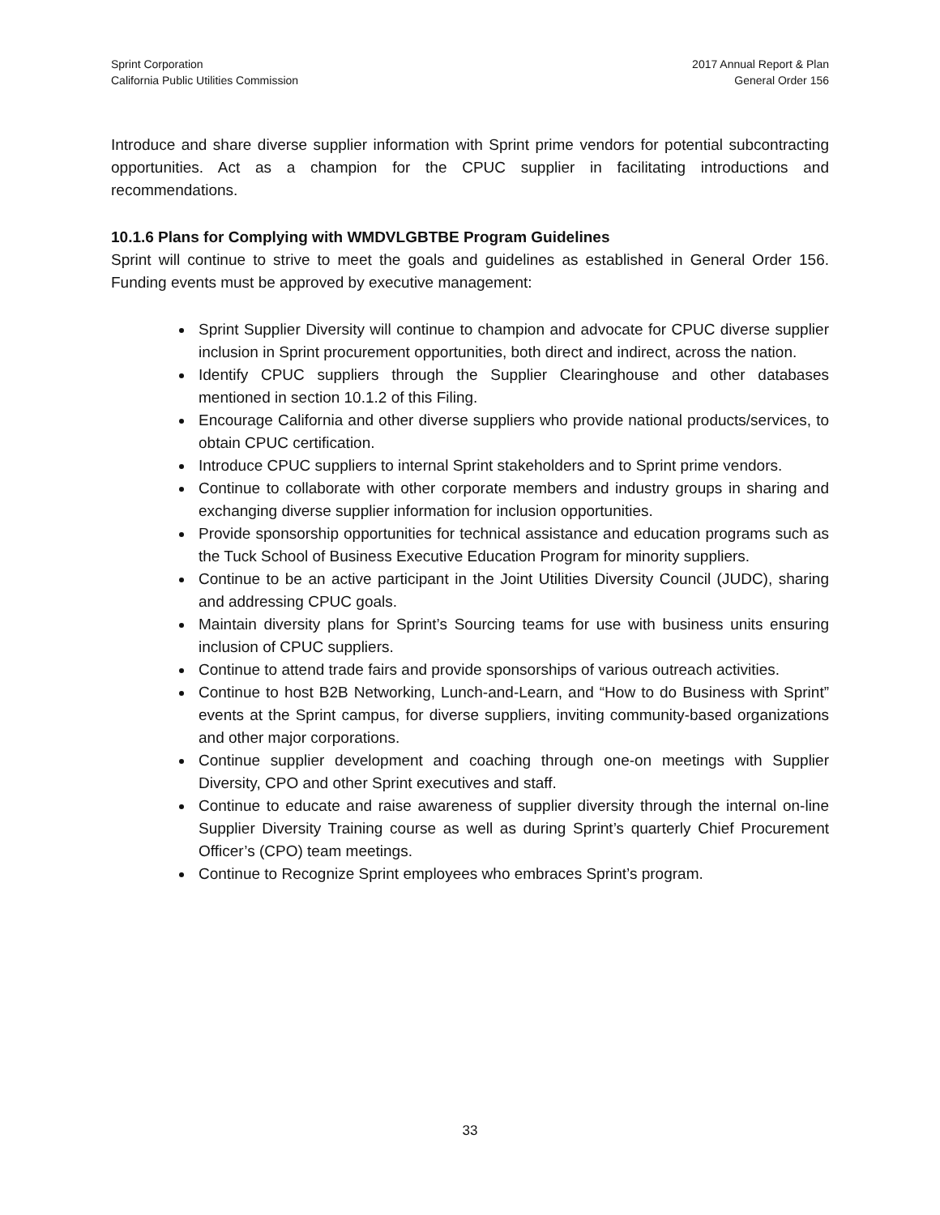Sprint Corporation
California Public Utilities Commission
2017 Annual Report & Plan
General Order 156
Introduce and share diverse supplier information with Sprint prime vendors for potential subcontracting opportunities. Act as a champion for the CPUC supplier in facilitating introductions and recommendations.
10.1.6 Plans for Complying with WMDVLGBTBE Program Guidelines
Sprint will continue to strive to meet the goals and guidelines as established in General Order 156. Funding events must be approved by executive management:
Sprint Supplier Diversity will continue to champion and advocate for CPUC diverse supplier inclusion in Sprint procurement opportunities, both direct and indirect, across the nation.
Identify CPUC suppliers through the Supplier Clearinghouse and other databases mentioned in section 10.1.2 of this Filing.
Encourage California and other diverse suppliers who provide national products/services, to obtain CPUC certification.
Introduce CPUC suppliers to internal Sprint stakeholders and to Sprint prime vendors.
Continue to collaborate with other corporate members and industry groups in sharing and exchanging diverse supplier information for inclusion opportunities.
Provide sponsorship opportunities for technical assistance and education programs such as the Tuck School of Business Executive Education Program for minority suppliers.
Continue to be an active participant in the Joint Utilities Diversity Council (JUDC), sharing and addressing CPUC goals.
Maintain diversity plans for Sprint’s Sourcing teams for use with business units ensuring inclusion of CPUC suppliers.
Continue to attend trade fairs and provide sponsorships of various outreach activities.
Continue to host B2B Networking, Lunch-and-Learn, and “How to do Business with Sprint” events at the Sprint campus, for diverse suppliers, inviting community-based organizations and other major corporations.
Continue supplier development and coaching through one-on meetings with Supplier Diversity, CPO and other Sprint executives and staff.
Continue to educate and raise awareness of supplier diversity through the internal on-line Supplier Diversity Training course as well as during Sprint’s quarterly Chief Procurement Officer’s (CPO) team meetings.
Continue to Recognize Sprint employees who embraces Sprint’s program.
33